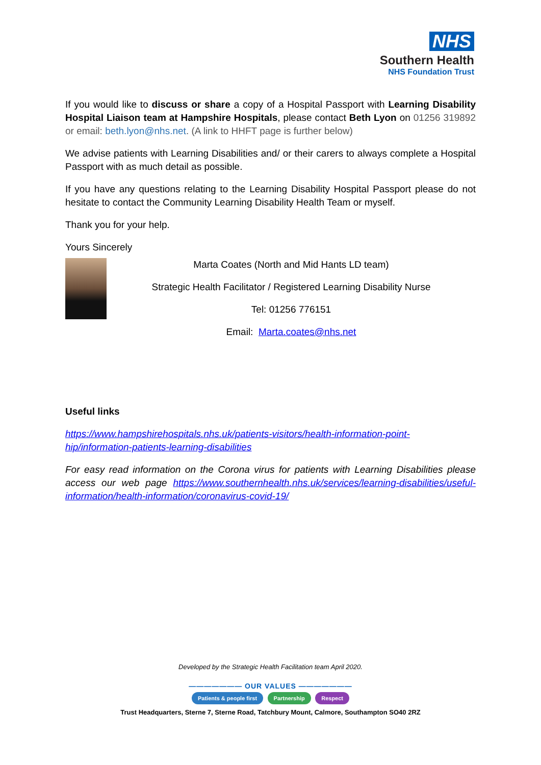NHS
Southern Health
NHS Foundation Trust
If you would like to discuss or share a copy of a Hospital Passport with Learning Disability Hospital Liaison team at Hampshire Hospitals, please contact Beth Lyon on 01256 319892 or email: beth.lyon@nhs.net. (A link to HHFT page is further below)
We advise patients with Learning Disabilities and/ or their carers to always complete a Hospital Passport with as much detail as possible.
If you have any questions relating to the Learning Disability Hospital Passport please do not hesitate to contact the Community Learning Disability Health Team or myself.
Thank you for your help.
Yours Sincerely
Marta Coates (North and Mid Hants LD team)
Strategic Health Facilitator / Registered Learning Disability Nurse
Tel: 01256 776151
Email: Marta.coates@nhs.net
Useful links
https://www.hampshirehospitals.nhs.uk/patients-visitors/health-information-point-hip/information-patients-learning-disabilities
For easy read information on the Corona virus for patients with Learning Disabilities please access our web page https://www.southernhealth.nhs.uk/services/learning-disabilities/useful-information/health-information/coronavirus-covid-19/
Developed by the Strategic Health Facilitation team April 2020.
——————— OUR VALUES ———————
Patients & people first Partnership Respect
Trust Headquarters, Sterne 7, Sterne Road, Tatchbury Mount, Calmore, Southampton SO40 2RZ